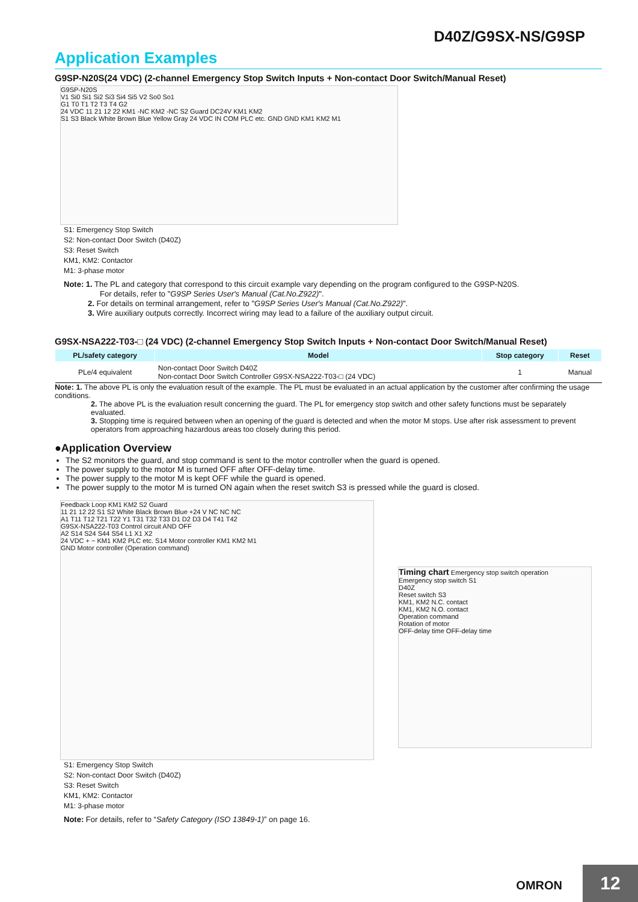D40Z/G9SX-NS/G9SP
Application Examples
G9SP-N20S(24 VDC) (2-channel Emergency Stop Switch Inputs + Non-contact Door Switch/Manual Reset)
G9SP-N20S
V1 Si0 Si1 Si2 Si3 Si4 Si5 V2 So0 So1
G1 T0 T1 T2 T3 T4 G2
24 VDC 11 21 12 22 KM1 -NC KM2 -NC S2 Guard DC24V KM1 KM2
S1 S3 Black White Brown Blue Yellow Gray 24 VDC IN COM PLC etc. GND GND KM1 KM2 M1
S1: Emergency Stop Switch
S2: Non-contact Door Switch (D40Z)
S3: Reset Switch
KM1, KM2: Contactor
M1: 3-phase motor
Note: 1. The PL and category that correspond to this circuit example vary depending on the program configured to the G9SP-N20S.
For details, refer to "G9SP Series User's Manual (Cat.No.Z922)".
2. For details on terminal arrangement, refer to "G9SP Series User's Manual (Cat.No.Z922)".
3. Wire auxiliary outputs correctly. Incorrect wiring may lead to a failure of the auxiliary output circuit.
G9SX-NSA222-T03-□ (24 VDC) (2-channel Emergency Stop Switch Inputs + Non-contact Door Switch/Manual Reset)
| PL/safety category | Model | Stop category | Reset |
| --- | --- | --- | --- |
| PLe/4 equivalent | Non-contact Door Switch D40Z Non-contact Door Switch Controller G9SX-NSA222-T03-□ (24 VDC) | 1 | Manual |
Note: 1. The above PL is only the evaluation result of the example. The PL must be evaluated in an actual application by the customer after confirming the usage conditions.
2. The above PL is the evaluation result concerning the guard. The PL for emergency stop switch and other safety functions must be separately evaluated.
3. Stopping time is required between when an opening of the guard is detected and when the motor M stops. Use after risk assessment to prevent operators from approaching hazardous areas too closely during this period.
●Application Overview
The S2 monitors the guard, and stop command is sent to the motor controller when the guard is opened.
The power supply to the motor M is turned OFF after OFF-delay time.
The power supply to the motor M is kept OFF while the guard is opened.
The power supply to the motor M is turned ON again when the reset switch S3 is pressed while the guard is closed.
Feedback Loop KM1 KM2 S2 Guard
11 21 12 22 S1 S2 White Black Brown Blue +24 V NC NC NC
A1 T11 T12 T21 T22 Y1 T31 T32 T33 D1 D2 D3 D4 T41 T42
G9SX-NSA222-T03 Control circuit AND OFF
A2 S14 S24 S44 S54 L1 X1 X2
24 VDC + − KM1 KM2 PLC etc. S14 Motor controller KM1 KM2 M1
GND Motor controller (Operation command)
Timing chart Emergency stop switch operation
Emergency stop switch S1
D40Z
Reset switch S3
KM1, KM2 N.C. contact
KM1, KM2 N.O. contact
Operation command
Rotation of motor
OFF-delay time OFF-delay time
S1: Emergency Stop Switch
S2: Non-contact Door Switch (D40Z)
S3: Reset Switch
KM1, KM2: Contactor
M1: 3-phase motor
Note: For details, refer to “Safety Category (ISO 13849-1)” on page 16.
OMRON 12